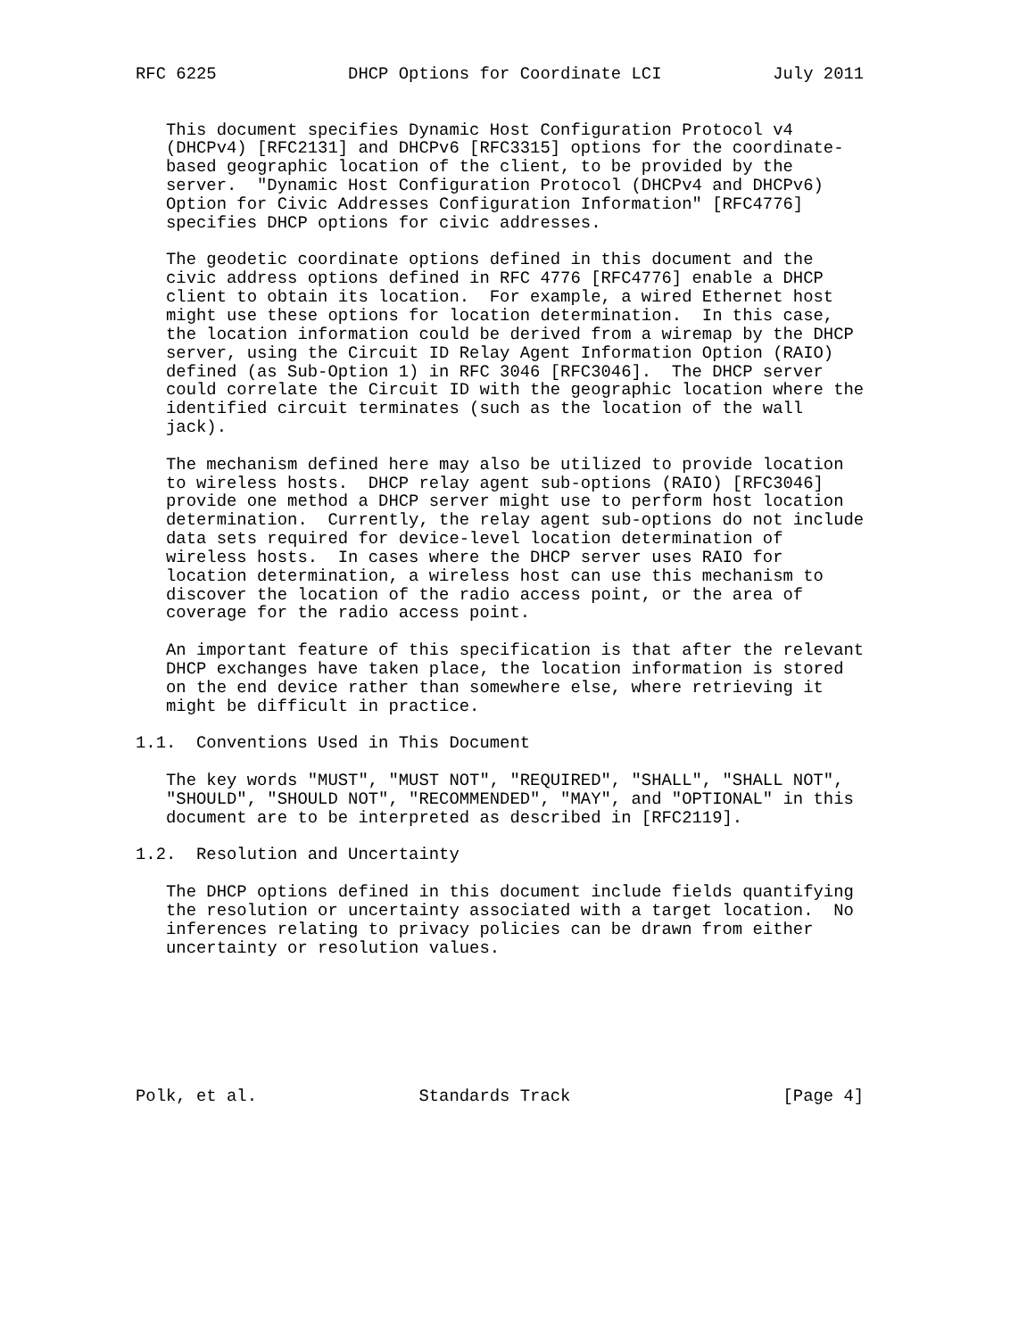RFC 6225             DHCP Options for Coordinate LCI           July 2011


   This document specifies Dynamic Host Configuration Protocol v4
   (DHCPv4) [RFC2131] and DHCPv6 [RFC3315] options for the coordinate-
   based geographic location of the client, to be provided by the
   server.  "Dynamic Host Configuration Protocol (DHCPv4 and DHCPv6)
   Option for Civic Addresses Configuration Information" [RFC4776]
   specifies DHCP options for civic addresses.

   The geodetic coordinate options defined in this document and the
   civic address options defined in RFC 4776 [RFC4776] enable a DHCP
   client to obtain its location.  For example, a wired Ethernet host
   might use these options for location determination.  In this case,
   the location information could be derived from a wiremap by the DHCP
   server, using the Circuit ID Relay Agent Information Option (RAIO)
   defined (as Sub-Option 1) in RFC 3046 [RFC3046].  The DHCP server
   could correlate the Circuit ID with the geographic location where the
   identified circuit terminates (such as the location of the wall
   jack).

   The mechanism defined here may also be utilized to provide location
   to wireless hosts.  DHCP relay agent sub-options (RAIO) [RFC3046]
   provide one method a DHCP server might use to perform host location
   determination.  Currently, the relay agent sub-options do not include
   data sets required for device-level location determination of
   wireless hosts.  In cases where the DHCP server uses RAIO for
   location determination, a wireless host can use this mechanism to
   discover the location of the radio access point, or the area of
   coverage for the radio access point.

   An important feature of this specification is that after the relevant
   DHCP exchanges have taken place, the location information is stored
   on the end device rather than somewhere else, where retrieving it
   might be difficult in practice.

1.1.  Conventions Used in This Document

   The key words "MUST", "MUST NOT", "REQUIRED", "SHALL", "SHALL NOT",
   "SHOULD", "SHOULD NOT", "RECOMMENDED", "MAY", and "OPTIONAL" in this
   document are to be interpreted as described in [RFC2119].

1.2.  Resolution and Uncertainty

   The DHCP options defined in this document include fields quantifying
   the resolution or uncertainty associated with a target location.  No
   inferences relating to privacy policies can be drawn from either
   uncertainty or resolution values.







Polk, et al.                Standards Track                     [Page 4]